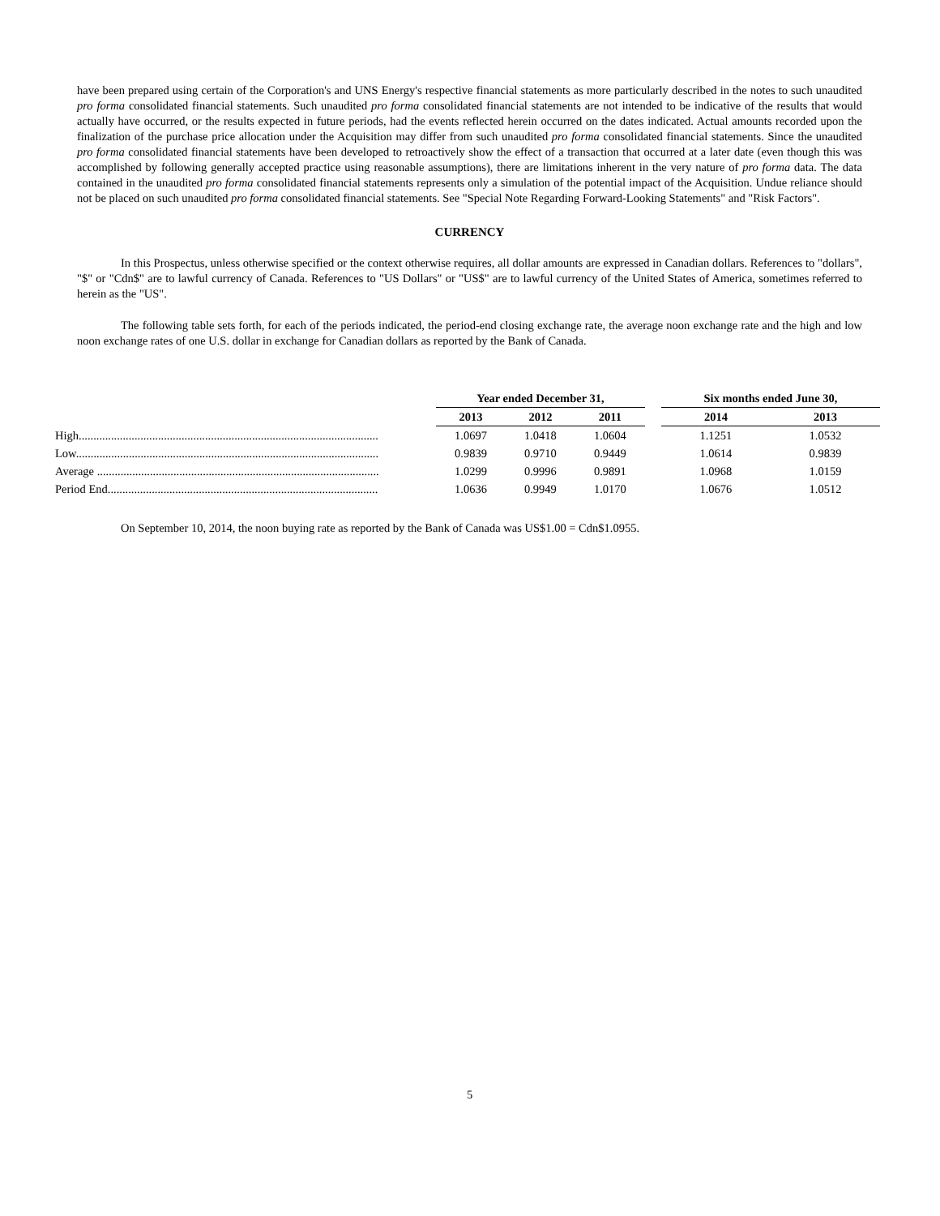have been prepared using certain of the Corporation's and UNS Energy's respective financial statements as more particularly described in the notes to such unaudited pro forma consolidated financial statements. Such unaudited pro forma consolidated financial statements are not intended to be indicative of the results that would actually have occurred, or the results expected in future periods, had the events reflected herein occurred on the dates indicated. Actual amounts recorded upon the finalization of the purchase price allocation under the Acquisition may differ from such unaudited pro forma consolidated financial statements. Since the unaudited pro forma consolidated financial statements have been developed to retroactively show the effect of a transaction that occurred at a later date (even though this was accomplished by following generally accepted practice using reasonable assumptions), there are limitations inherent in the very nature of pro forma data. The data contained in the unaudited pro forma consolidated financial statements represents only a simulation of the potential impact of the Acquisition. Undue reliance should not be placed on such unaudited pro forma consolidated financial statements. See "Special Note Regarding Forward-Looking Statements" and "Risk Factors".
CURRENCY
In this Prospectus, unless otherwise specified or the context otherwise requires, all dollar amounts are expressed in Canadian dollars. References to "dollars", "$" or "Cdn$" are to lawful currency of Canada. References to "US Dollars" or "US$" are to lawful currency of the United States of America, sometimes referred to herein as the "US".
The following table sets forth, for each of the periods indicated, the period-end closing exchange rate, the average noon exchange rate and the high and low noon exchange rates of one U.S. dollar in exchange for Canadian dollars as reported by the Bank of Canada.
| | Year ended December 31, | | | | Six months ended June 30, | |
| --- | --- | --- | --- | --- | --- | --- |
| | 2013 | 2012 | 2011 | | 2014 | 2013 |
| High...................................................................................................... | 1.0697 | 1.0418 | 1.0604 | | 1.1251 | 1.0532 |
| Low....................................................................................................... | 0.9839 | 0.9710 | 0.9449 | | 1.0614 | 0.9839 |
| Average ................................................................................................ | 1.0299 | 0.9996 | 0.9891 | | 1.0968 | 1.0159 |
| Period End............................................................................................ | 1.0636 | 0.9949 | 1.0170 | | 1.0676 | 1.0512 |
On September 10, 2014, the noon buying rate as reported by the Bank of Canada was US$1.00 = Cdn$1.0955.
5